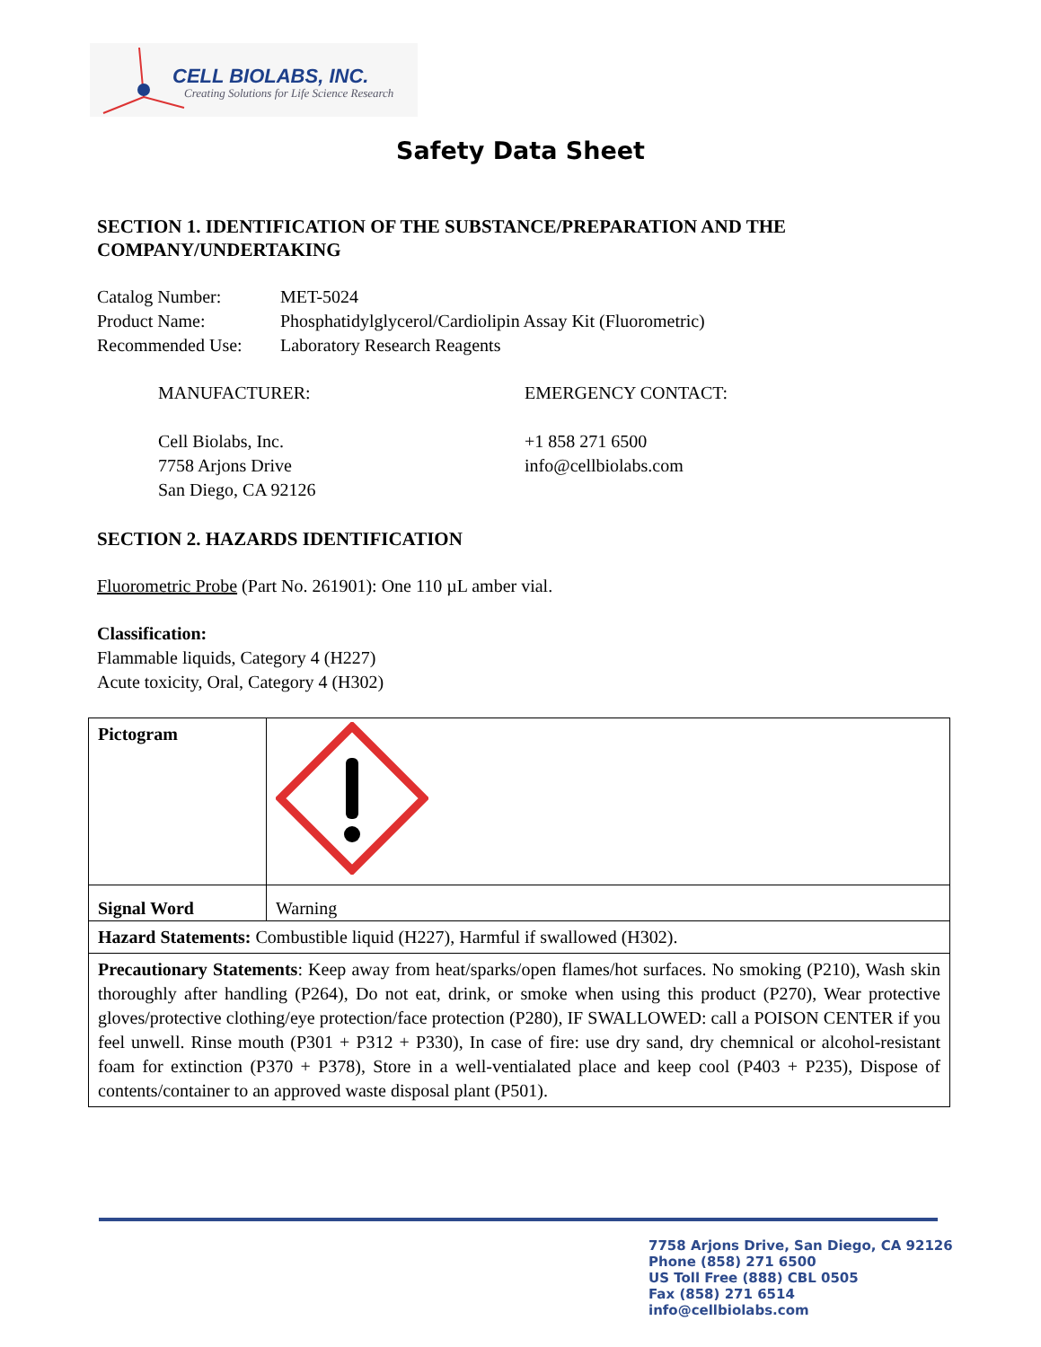CELL BIOLABS, INC.
Creating Solutions for Life Science Research
Safety Data Sheet
SECTION 1. IDENTIFICATION OF THE SUBSTANCE/PREPARATION AND THE COMPANY/UNDERTAKING
| Catalog Number: | MET-5024 |
| Product Name: | Phosphatidylglycerol/Cardiolipin Assay Kit (Fluorometric) |
| Recommended Use: | Laboratory Research Reagents |
MANUFACTURER:
Cell Biolabs, Inc.
7758 Arjons Drive
San Diego, CA 92126
EMERGENCY CONTACT:
+1 858 271 6500
info@cellbiolabs.com
SECTION 2. HAZARDS IDENTIFICATION
Fluorometric Probe (Part No. 261901): One 110 µL amber vial.
Classification:
Flammable liquids, Category 4 (H227)
Acute toxicity, Oral, Category 4 (H302)
| Pictogram | |
| Signal Word | Warning |
| Hazard Statements: Combustible liquid (H227), Harmful if swallowed (H302). | |
| Precautionary Statements : Keep away from heat/sparks/open flames/hot surfaces. No smoking (P210), Wash skin thoroughly after handling (P264), Do not eat, drink, or smoke when using this product (P270), Wear protective gloves/protective clothing/eye protection/face protection (P280), IF SWALLOWED: call a POISON CENTER if you feel unwell. Rinse mouth (P301 + P312 + P330), In case of fire: use dry sand, dry chemnical or alcohol-resistant foam for extinction (P370 + P378), Store in a well-ventialated place and keep cool (P403 + P235), Dispose of contents/container to an approved waste disposal plant (P501). | |
7758 Arjons Drive, San Diego, CA 92126
Phone (858) 271 6500
US Toll Free (888) CBL 0505
Fax (858) 271 6514
info@cellbiolabs.com